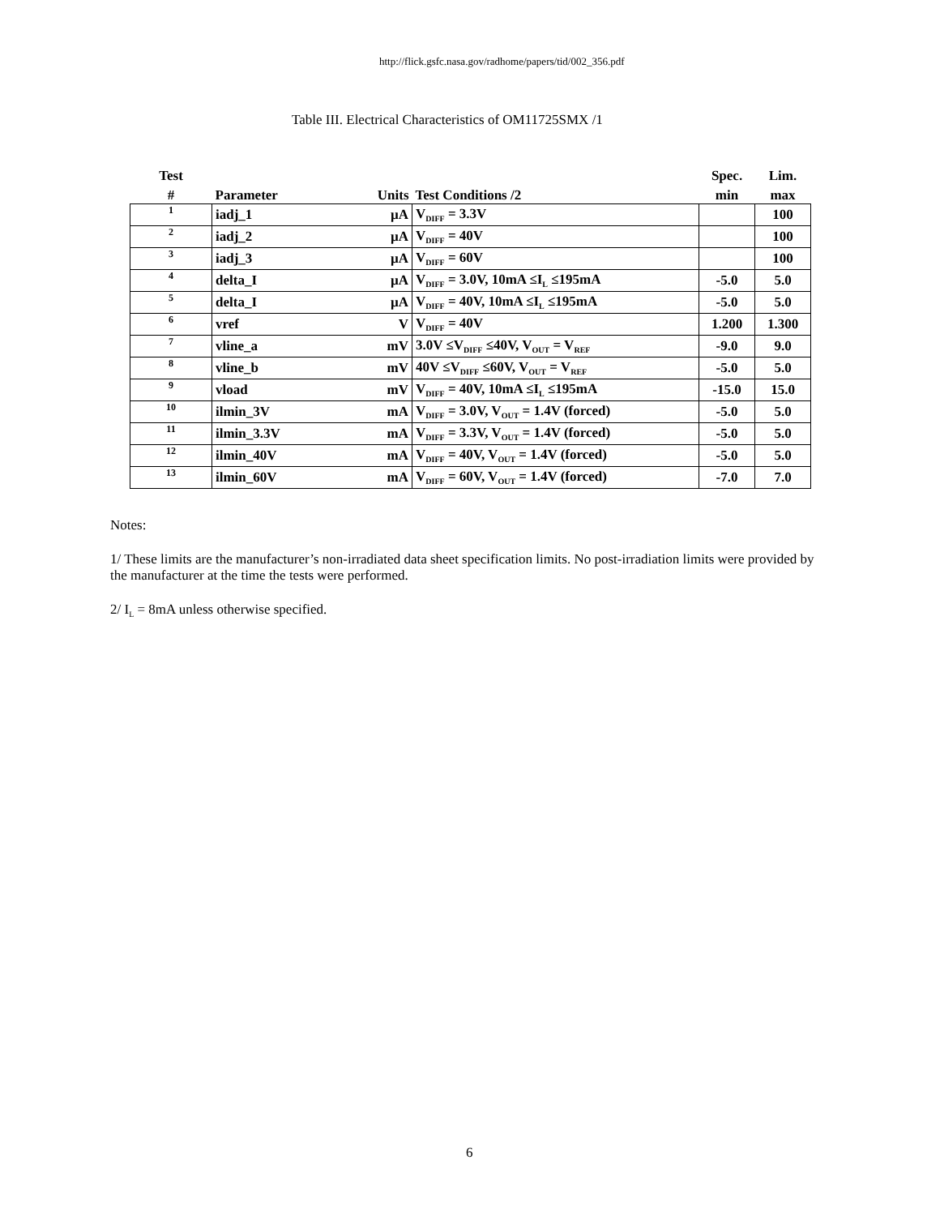http://flick.gsfc.nasa.gov/radhome/papers/tid/002_356.pdf
Table III. Electrical Characteristics of OM11725SMX /1
| Test | | | | Spec. | Lim. |
| --- | --- | --- | --- | --- | --- |
| # | Parameter | Units | Test Conditions /2 | min | max |
| 1 | iadj_1 | µA | V<sub>DIFF</sub> = 3.3V | | 100 |
| 2 | iadj_2 | µA | V<sub>DIFF</sub> = 40V | | 100 |
| 3 | iadj_3 | µA | V<sub>DIFF</sub> = 60V | | 100 |
| 4 | delta_I | µA | V<sub>DIFF</sub> = 3.0V, 10mA ≤I<sub>L</sub> ≤195mA | -5.0 | 5.0 |
| 5 | delta_I | µA | V<sub>DIFF</sub> = 40V, 10mA ≤I<sub>L</sub> ≤195mA | -5.0 | 5.0 |
| 6 | vref | V | V<sub>DIFF</sub> = 40V | 1.200 | 1.300 |
| 7 | vline_a | mV | 3.0V ≤V<sub>DIFF</sub> ≤40V, V<sub>OUT</sub> = V<sub>REF</sub> | -9.0 | 9.0 |
| 8 | vline_b | mV | 40V ≤V<sub>DIFF</sub> ≤60V, V<sub>OUT</sub> = V<sub>REF</sub> | -5.0 | 5.0 |
| 9 | vload | mV | V<sub>DIFF</sub> = 40V, 10mA ≤I<sub>L</sub> ≤195mA | -15.0 | 15.0 |
| 10 | ilmin_3V | mA | V<sub>DIFF</sub> = 3.0V, V<sub>OUT</sub> = 1.4V (forced) | -5.0 | 5.0 |
| 11 | ilmin_3.3V | mA | V<sub>DIFF</sub> = 3.3V, V<sub>OUT</sub> = 1.4V (forced) | -5.0 | 5.0 |
| 12 | ilmin_40V | mA | V<sub>DIFF</sub> = 40V, V<sub>OUT</sub> = 1.4V (forced) | -5.0 | 5.0 |
| 13 | ilmin_60V | mA | V<sub>DIFF</sub> = 60V, V<sub>OUT</sub> = 1.4V (forced) | -7.0 | 7.0 |
Notes:
1/ These limits are the manufacturer’s non-irradiated data sheet specification limits. No post-irradiation limits were provided by the manufacturer at the time the tests were performed.
2/ I<sub>L</sub> = 8mA unless otherwise specified.
6